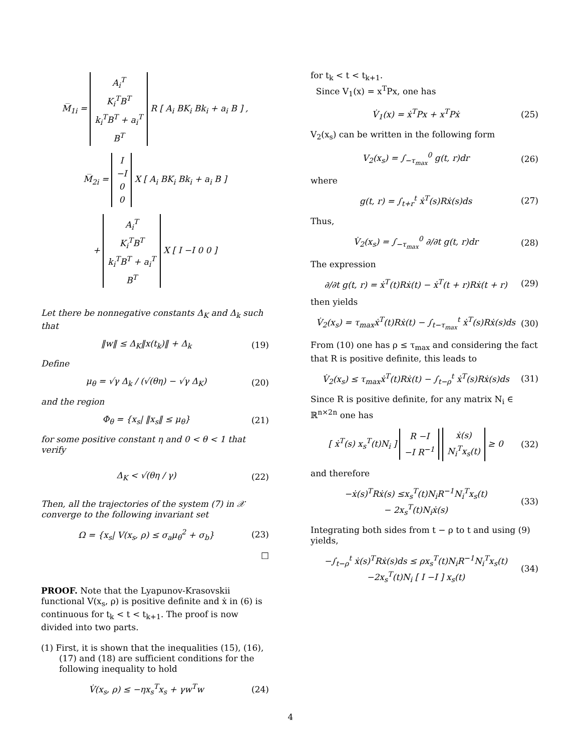M̅<sub>1i</sub> = A<sub>i</sub><sup>T</sup>
K<sub>i</sub><sup>T</sup>B<sup>T</sup>
k<sub>i</sub><sup>T</sup>B<sup>T</sup> + a<sub>i</sub><sup>T</sup>
B<sup>T</sup> R [ A<sub>i</sub> BK<sub>i</sub> Bk<sub>i</sub> + a<sub>i</sub> B ] ,
M̅<sub>2i</sub> = I
−I
0
0 X [ A<sub>i</sub> BK<sub>i</sub> Bk<sub>i</sub> + a<sub>i</sub> B ]
+ A<sub>i</sub><sup>T</sup>
K<sub>i</sub><sup>T</sup>B<sup>T</sup>
k<sub>i</sub><sup>T</sup>B<sup>T</sup> + a<sub>i</sub><sup>T</sup>
B<sup>T</sup> X [ I −I 0 0 ]
Let there be nonnegative constants Δ<sub>K</sub> and Δ<sub>k</sub> such that
‖w‖ ≤ Δ<sub>K</sub>‖x(t<sub>k</sub>)‖ + Δ<sub>k</sub> (19)
Define
μ<sub>θ</sub> = √γ Δ<sub>k</sub> / (√(θη) − √γ Δ<sub>K</sub>) (20)
and the region
Φ<sub>θ</sub> = {x<sub>s</sub>| ‖x<sub>s</sub>‖ ≤ μ<sub>θ</sub>} (21)
for some positive constant η and 0 < θ < 1 that verify
Δ<sub>K</sub> < √(θη / γ) (22)
Then, all the trajectories of the system (7) in 𝒳 converge to the following invariant set
Ω = {x<sub>s</sub>| V(x<sub>s</sub>, ρ) ≤ σ<sub>a</sub>μ<sub>θ</sub><sup>2</sup> + σ<sub>b</sub>} (23)
□
PROOF. Note that the Lyapunov-Krasovskii functional V(x<sub>s</sub>, ρ) is positive definite and ẋ in (6) is continuous for t<sub>k</sub> < t < t<sub>k+1</sub>. The proof is now divided into two parts.
(1) First, it is shown that the inequalities (15), (16), (17) and (18) are sufficient conditions for the following inequality to hold
V̇(x<sub>s</sub>, ρ) ≤ −ηx<sub>s</sub><sup>T</sup>x<sub>s</sub> + γw<sup>T</sup>w (24)
for t<sub>k</sub> < t < t<sub>k+1</sub>.
Since V<sub>1</sub>(x) = x<sup>T</sup>Px, one has
V̇<sub>1</sub>(x) = ẋ<sup>T</sup>Px + x<sup>T</sup>Pẋ (25)
V<sub>2</sub>(x<sub>s</sub>) can be written in the following form
V<sub>2</sub>(x<sub>s</sub>) = ∫<sub>−τ<sub>max</sub></sub><sup>0</sup> g(t, r)dr (26)
where
g(t, r) = ∫<sub>t+r</sub><sup>t</sup> ẋ<sup>T</sup>(s)Rẋ(s)ds (27)
Thus,
V̇<sub>2</sub>(x<sub>s</sub>) = ∫<sub>−τ<sub>max</sub></sub><sup>0</sup> ∂/∂t g(t, r)dr (28)
The expression
∂/∂t g(t, r) = ẋ<sup>T</sup>(t)Rẋ(t) − ẋ<sup>T</sup>(t + r)Rẋ(t + r) (29)
then yields
V̇<sub>2</sub>(x<sub>s</sub>) = τ<sub>max</sub>ẋ<sup>T</sup>(t)Rẋ(t) − ∫<sub>t−τ<sub>max</sub></sub><sup>t</sup> ẋ<sup>T</sup>(s)Rẋ(s)ds (30)
From (10) one has ρ ≤ τ<sub>max</sub> and considering the fact that R is positive definite, this leads to
V̇<sub>2</sub>(x<sub>s</sub>) ≤ τ<sub>max</sub>ẋ<sup>T</sup>(t)Rẋ(t) − ∫<sub>t−ρ</sub><sup>t</sup> ẋ<sup>T</sup>(s)Rẋ(s)ds (31)
Since R is positive definite, for any matrix N<sub>i</sub> ∈ ℝ<sup>n×2n</sup> one has
[ ẋ<sup>T</sup>(s) x<sub>s</sub><sup>T</sup>(t)N<sub>i</sub> ] R −I
−I R<sup>−1</sup> ẋ(s)
N<sub>i</sub><sup>T</sup>x<sub>s</sub>(t) ≥ 0 (32)
and therefore
−ẋ(s)<sup>T</sup>Rẋ(s) ≤x<sub>s</sub><sup>T</sup>(t)N<sub>i</sub>R<sup>−1</sup>N<sub>i</sub><sup>T</sup>x<sub>s</sub>(t)
− 2x<sub>s</sub><sup>T</sup>(t)N<sub>i</sub>ẋ(s) (33)
Integrating both sides from t − ρ to t and using (9) yields,
−∫<sub>t−ρ</sub><sup>t</sup> ẋ(s)<sup>T</sup>Rẋ(s)ds ≤ ρx<sub>s</sub><sup>T</sup>(t)N<sub>i</sub>R<sup>−1</sup>N<sub>i</sub><sup>T</sup>x<sub>s</sub>(t)
−2x<sub>s</sub><sup>T</sup>(t)N<sub>i</sub> [ I −I ] x<sub>s</sub>(t) (34)
4